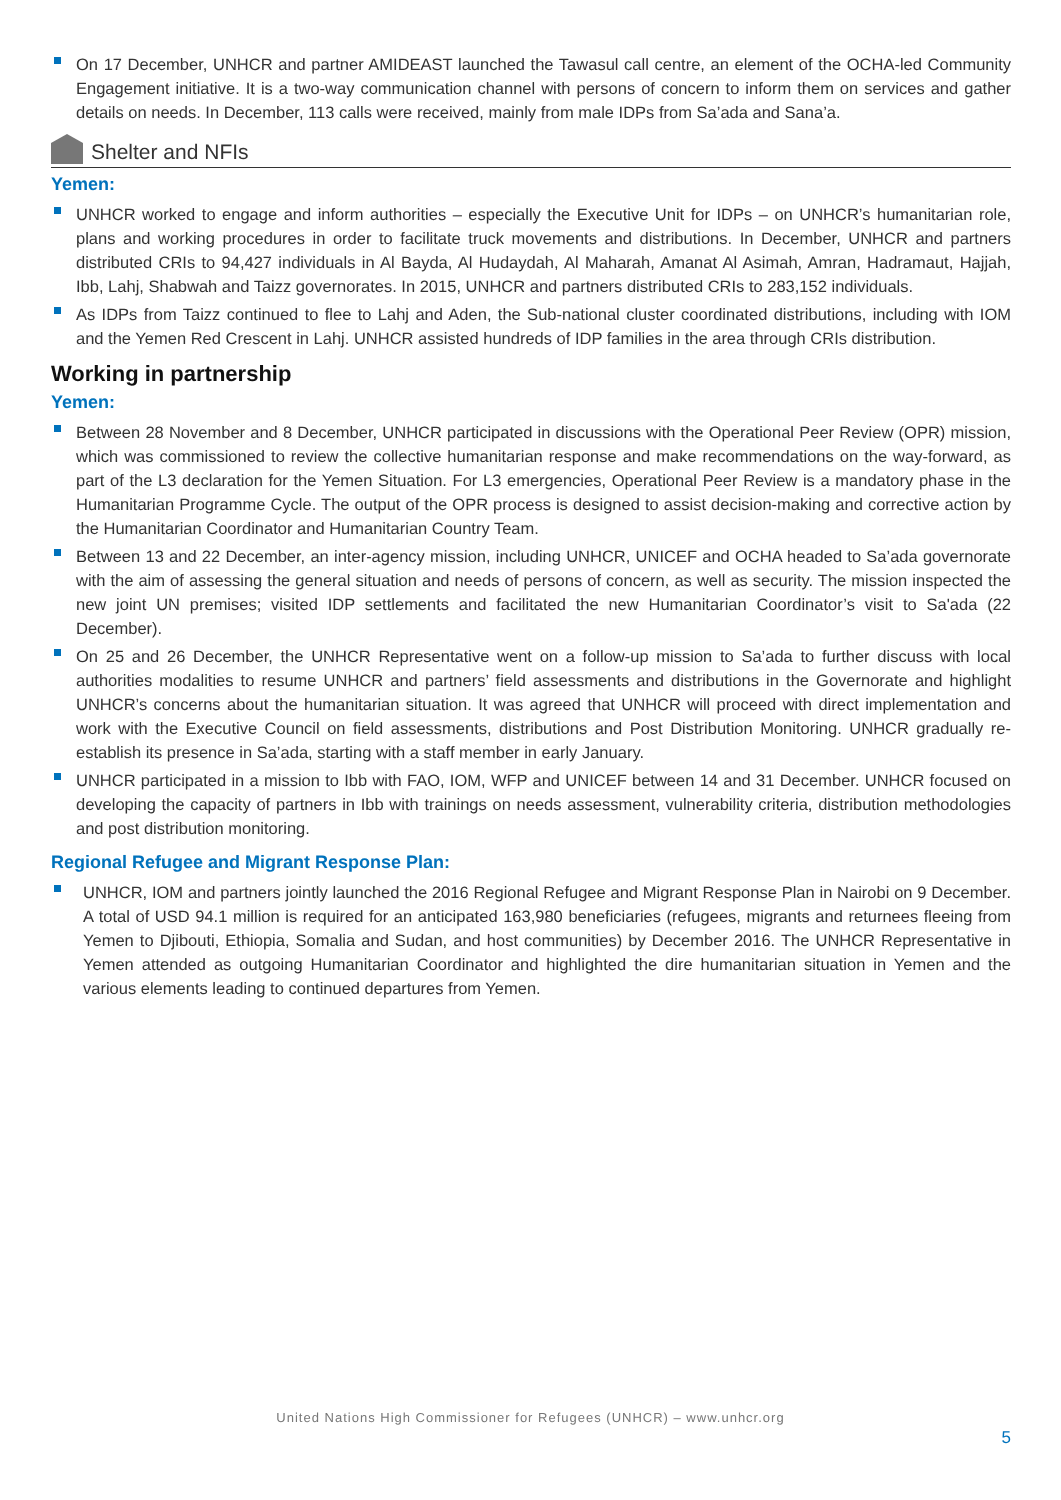On 17 December, UNHCR and partner AMIDEAST launched the Tawasul call centre, an element of the OCHA-led Community Engagement initiative. It is a two-way communication channel with persons of concern to inform them on services and gather details on needs. In December, 113 calls were received, mainly from male IDPs from Sa’ada and Sana’a.
Shelter and NFIs
Yemen:
UNHCR worked to engage and inform authorities – especially the Executive Unit for IDPs – on UNHCR’s humanitarian role, plans and working procedures in order to facilitate truck movements and distributions. In December, UNHCR and partners distributed CRIs to 94,427 individuals in Al Bayda, Al Hudaydah, Al Maharah, Amanat Al Asimah, Amran, Hadramaut, Hajjah, Ibb, Lahj, Shabwah and Taizz governorates. In 2015, UNHCR and partners distributed CRIs to 283,152 individuals.
As IDPs from Taizz continued to flee to Lahj and Aden, the Sub-national cluster coordinated distributions, including with IOM and the Yemen Red Crescent in Lahj. UNHCR assisted hundreds of IDP families in the area through CRIs distribution.
Working in partnership
Yemen:
Between 28 November and 8 December, UNHCR participated in discussions with the Operational Peer Review (OPR) mission, which was commissioned to review the collective humanitarian response and make recommendations on the way-forward, as part of the L3 declaration for the Yemen Situation. For L3 emergencies, Operational Peer Review is a mandatory phase in the Humanitarian Programme Cycle. The output of the OPR process is designed to assist decision-making and corrective action by the Humanitarian Coordinator and Humanitarian Country Team.
Between 13 and 22 December, an inter-agency mission, including UNHCR, UNICEF and OCHA headed to Sa’ada governorate with the aim of assessing the general situation and needs of persons of concern, as well as security. The mission inspected the new joint UN premises; visited IDP settlements and facilitated the new Humanitarian Coordinator’s visit to Sa'ada (22 December).
On 25 and 26 December, the UNHCR Representative went on a follow-up mission to Sa’ada to further discuss with local authorities modalities to resume UNHCR and partners’ field assessments and distributions in the Governorate and highlight UNHCR’s concerns about the humanitarian situation. It was agreed that UNHCR will proceed with direct implementation and work with the Executive Council on field assessments, distributions and Post Distribution Monitoring. UNHCR gradually re-establish its presence in Sa’ada, starting with a staff member in early January.
UNHCR participated in a mission to Ibb with FAO, IOM, WFP and UNICEF between 14 and 31 December. UNHCR focused on developing the capacity of partners in Ibb with trainings on needs assessment, vulnerability criteria, distribution methodologies and post distribution monitoring.
Regional Refugee and Migrant Response Plan:
UNHCR, IOM and partners jointly launched the 2016 Regional Refugee and Migrant Response Plan in Nairobi on 9 December. A total of USD 94.1 million is required for an anticipated 163,980 beneficiaries (refugees, migrants and returnees fleeing from Yemen to Djibouti, Ethiopia, Somalia and Sudan, and host communities) by December 2016. The UNHCR Representative in Yemen attended as outgoing Humanitarian Coordinator and highlighted the dire humanitarian situation in Yemen and the various elements leading to continued departures from Yemen.
United Nations High Commissioner for Refugees (UNHCR) – www.unhcr.org
5